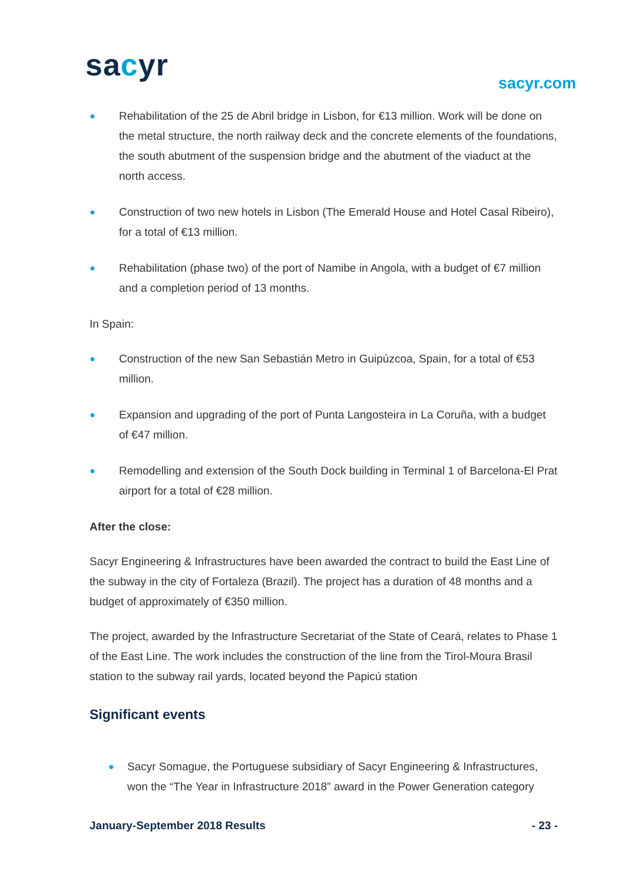sacyr sacyr.com
● Rehabilitation of the 25 de Abril bridge in Lisbon, for €13 million. Work will be done on the metal structure, the north railway deck and the concrete elements of the foundations, the south abutment of the suspension bridge and the abutment of the viaduct at the north access.
● Construction of two new hotels in Lisbon (The Emerald House and Hotel Casal Ribeiro), for a total of €13 million.
● Rehabilitation (phase two) of the port of Namibe in Angola, with a budget of €7 million and a completion period of 13 months.
In Spain:
● Construction of the new San Sebastián Metro in Guipúzcoa, Spain, for a total of €53 million.
● Expansion and upgrading of the port of Punta Langosteira in La Coruña, with a budget of €47 million.
● Remodelling and extension of the South Dock building in Terminal 1 of Barcelona-El Prat airport for a total of €28 million.
After the close:
Sacyr Engineering & Infrastructures have been awarded the contract to build the East Line of the subway in the city of Fortaleza (Brazil). The project has a duration of 48 months and a budget of approximately of €350 million.
The project, awarded by the Infrastructure Secretariat of the State of Ceará, relates to Phase 1 of the East Line. The work includes the construction of the line from the Tirol-Moura Brasil station to the subway rail yards, located beyond the Papicú station
Significant events
● Sacyr Somague, the Portuguese subsidiary of Sacyr Engineering & Infrastructures, won the “The Year in Infrastructure 2018” award in the Power Generation category
January-September 2018 Results - 23 -